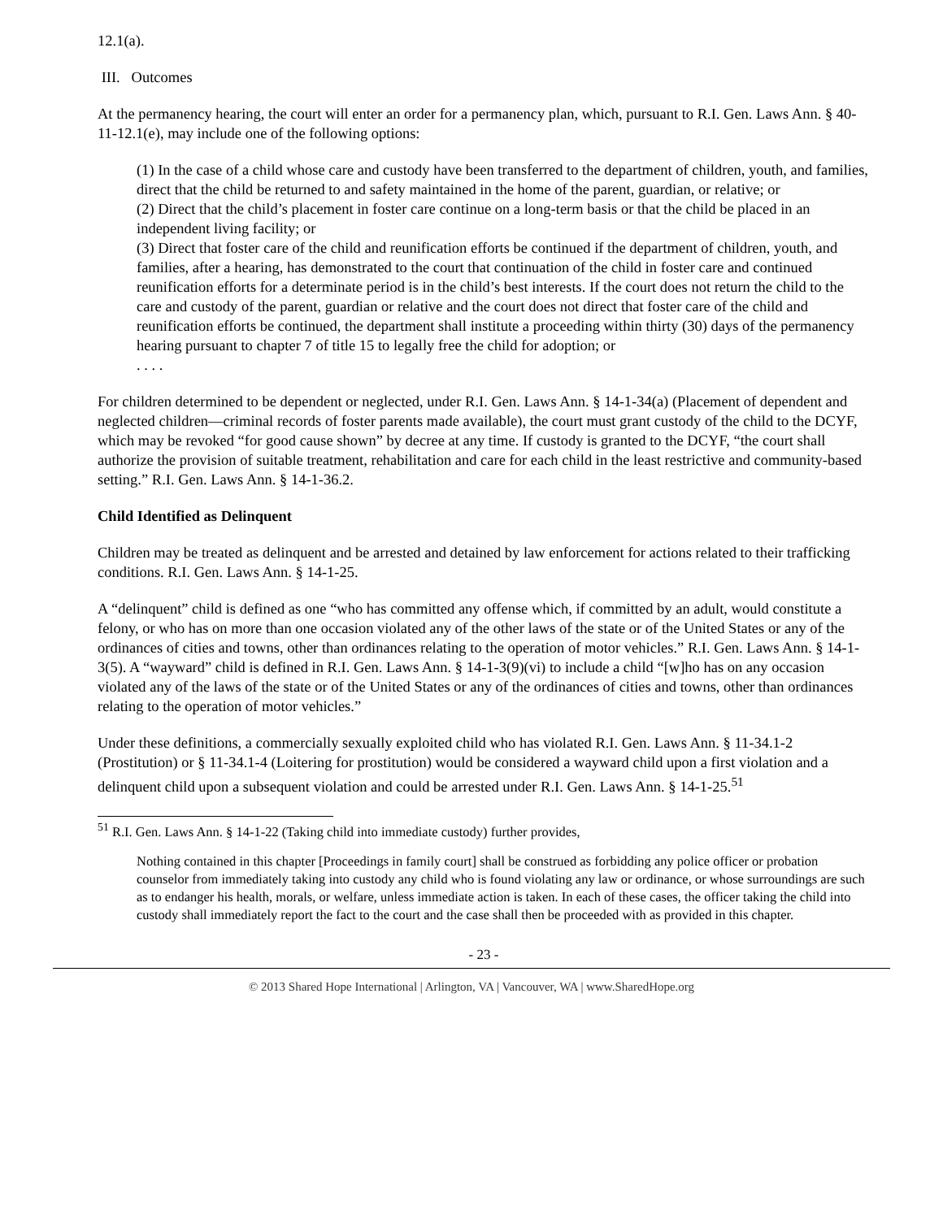12.1(a).
III. Outcomes
At the permanency hearing, the court will enter an order for a permanency plan, which, pursuant to R.I. Gen. Laws Ann. § 40-11-12.1(e), may include one of the following options:
(1) In the case of a child whose care and custody have been transferred to the department of children, youth, and families, direct that the child be returned to and safety maintained in the home of the parent, guardian, or relative; or
(2) Direct that the child’s placement in foster care continue on a long-term basis or that the child be placed in an independent living facility; or
(3) Direct that foster care of the child and reunification efforts be continued if the department of children, youth, and families, after a hearing, has demonstrated to the court that continuation of the child in foster care and continued reunification efforts for a determinate period is in the child’s best interests. If the court does not return the child to the care and custody of the parent, guardian or relative and the court does not direct that foster care of the child and reunification efforts be continued, the department shall institute a proceeding within thirty (30) days of the permanency hearing pursuant to chapter 7 of title 15 to legally free the child for adoption; or
. . . .
For children determined to be dependent or neglected, under R.I. Gen. Laws Ann. § 14-1-34(a) (Placement of dependent and neglected children—criminal records of foster parents made available), the court must grant custody of the child to the DCYF, which may be revoked “for good cause shown” by decree at any time. If custody is granted to the DCYF, “the court shall authorize the provision of suitable treatment, rehabilitation and care for each child in the least restrictive and community-based setting.” R.I. Gen. Laws Ann. § 14-1-36.2.
Child Identified as Delinquent
Children may be treated as delinquent and be arrested and detained by law enforcement for actions related to their trafficking conditions. R.I. Gen. Laws Ann. § 14-1-25.
A “delinquent” child is defined as one “who has committed any offense which, if committed by an adult, would constitute a felony, or who has on more than one occasion violated any of the other laws of the state or of the United States or any of the ordinances of cities and towns, other than ordinances relating to the operation of motor vehicles.” R.I. Gen. Laws Ann. § 14-1-3(5). A “wayward” child is defined in R.I. Gen. Laws Ann. § 14-1-3(9)(vi) to include a child “[w]ho has on any occasion violated any of the laws of the state or of the United States or any of the ordinances of cities and towns, other than ordinances relating to the operation of motor vehicles.”
Under these definitions, a commercially sexually exploited child who has violated R.I. Gen. Laws Ann. § 11-34.1-2 (Prostitution) or § 11-34.1-4 (Loitering for prostitution) would be considered a wayward child upon a first violation and a delinquent child upon a subsequent violation and could be arrested under R.I. Gen. Laws Ann. § 14-1-25.<sup>51</sup>
<sup>51</sup> R.I. Gen. Laws Ann. § 14-1-22 (Taking child into immediate custody) further provides,
Nothing contained in this chapter [Proceedings in family court] shall be construed as forbidding any police officer or probation counselor from immediately taking into custody any child who is found violating any law or ordinance, or whose surroundings are such as to endanger his health, morals, or welfare, unless immediate action is taken. In each of these cases, the officer taking the child into custody shall immediately report the fact to the court and the case shall then be proceeded with as provided in this chapter.
- 23 -
© 2013 Shared Hope International | Arlington, VA | Vancouver, WA | www.SharedHope.org